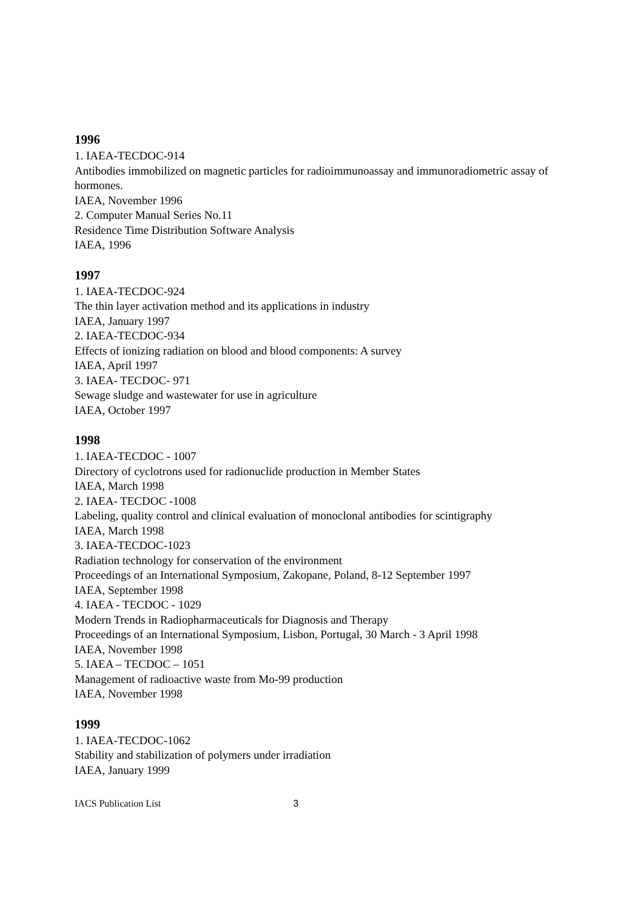1996
1. IAEA-TECDOC-914
Antibodies immobilized on magnetic particles for radioimmunoassay and immunoradiometric assay of hormones.
IAEA, November 1996
2. Computer Manual Series No.11
Residence Time Distribution Software Analysis
IAEA, 1996
1997
1. IAEA-TECDOC-924
The thin layer activation method and its applications in industry
IAEA, January 1997
2. IAEA-TECDOC-934
Effects of ionizing radiation on blood and blood components: A survey
IAEA, April 1997
3. IAEA- TECDOC- 971
Sewage sludge and wastewater for use in agriculture
IAEA, October 1997
1998
1. IAEA-TECDOC - 1007
Directory of cyclotrons used for radionuclide production in Member States
IAEA, March 1998
2. IAEA- TECDOC -1008
Labeling, quality control and clinical evaluation of monoclonal antibodies for scintigraphy
IAEA, March 1998
3. IAEA-TECDOC-1023
Radiation technology for conservation of the environment
Proceedings of an International Symposium, Zakopane, Poland, 8-12 September 1997
IAEA, September 1998
4. IAEA - TECDOC - 1029
Modern Trends in Radiopharmaceuticals for Diagnosis and Therapy
Proceedings of an International Symposium, Lisbon, Portugal, 30 March - 3 April 1998
IAEA, November 1998
5. IAEA – TECDOC – 1051
Management of radioactive waste from Mo-99 production
IAEA, November 1998
1999
1. IAEA-TECDOC-1062
Stability and stabilization of polymers under irradiation
IAEA, January 1999
IACS Publication List 3